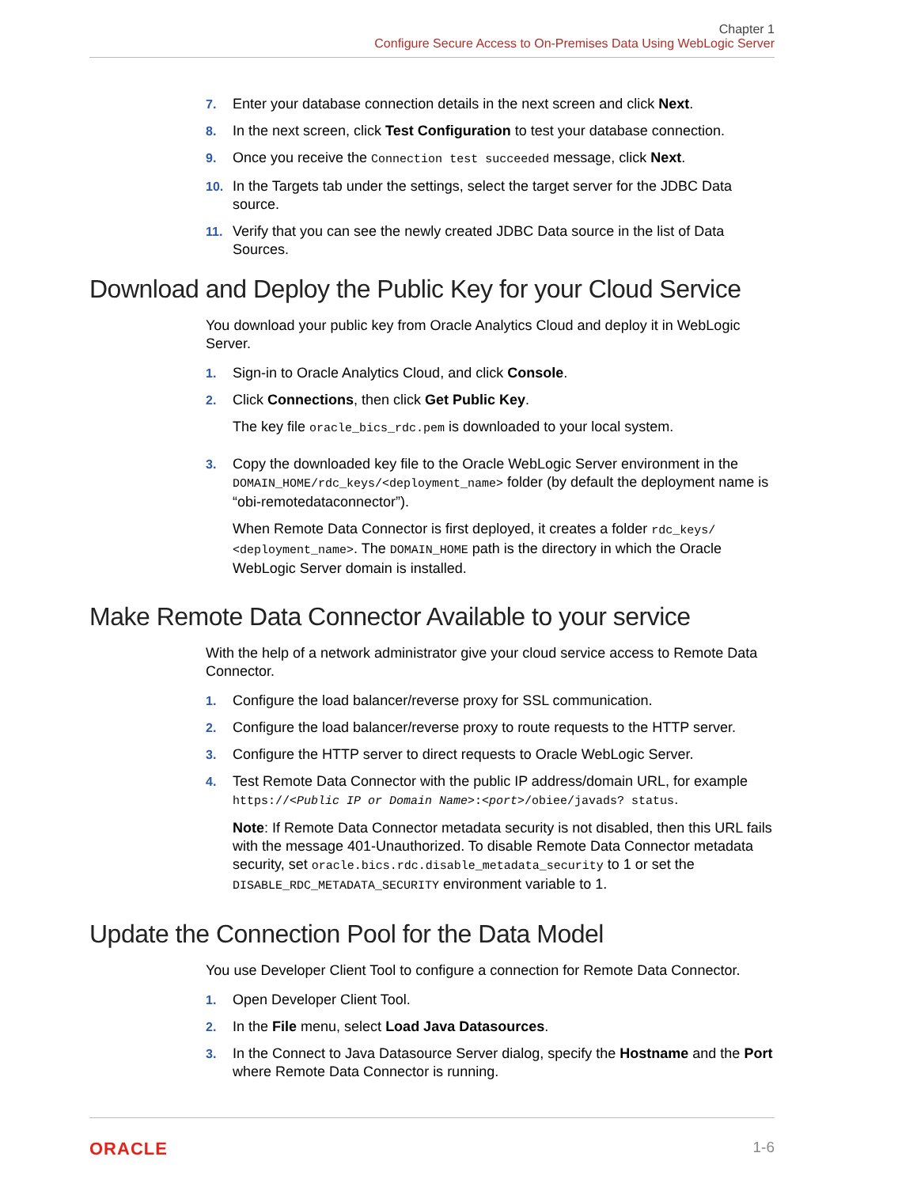Chapter 1
Configure Secure Access to On-Premises Data Using WebLogic Server
7. Enter your database connection details in the next screen and click Next.
8. In the next screen, click Test Configuration to test your database connection.
9. Once you receive the Connection test succeeded message, click Next.
10. In the Targets tab under the settings, select the target server for the JDBC Data source.
11. Verify that you can see the newly created JDBC Data source in the list of Data Sources.
Download and Deploy the Public Key for your Cloud Service
You download your public key from Oracle Analytics Cloud and deploy it in WebLogic Server.
1. Sign-in to Oracle Analytics Cloud, and click Console.
2. Click Connections, then click Get Public Key.
The key file oracle_bics_rdc.pem is downloaded to your local system.
3. Copy the downloaded key file to the Oracle WebLogic Server environment in the DOMAIN_HOME/rdc_keys/<deployment_name> folder (by default the deployment name is “obi-remotedataconnector”).
When Remote Data Connector is first deployed, it creates a folder rdc_keys/ <deployment_name>. The DOMAIN_HOME path is the directory in which the Oracle WebLogic Server domain is installed.
Make Remote Data Connector Available to your service
With the help of a network administrator give your cloud service access to Remote Data Connector.
1. Configure the load balancer/reverse proxy for SSL communication.
2. Configure the load balancer/reverse proxy to route requests to the HTTP server.
3. Configure the HTTP server to direct requests to Oracle WebLogic Server.
4. Test Remote Data Connector with the public IP address/domain URL, for example https://<Public IP or Domain Name>:<port>/obiee/javads? status.
Note: If Remote Data Connector metadata security is not disabled, then this URL fails with the message 401-Unauthorized. To disable Remote Data Connector metadata security, set oracle.bics.rdc.disable_metadata_security to 1 or set the DISABLE_RDC_METADATA_SECURITY environment variable to 1.
Update the Connection Pool for the Data Model
You use Developer Client Tool to configure a connection for Remote Data Connector.
1. Open Developer Client Tool.
2. In the File menu, select Load Java Datasources.
3. In the Connect to Java Datasource Server dialog, specify the Hostname and the Port where Remote Data Connector is running.
ORACLE 1-6